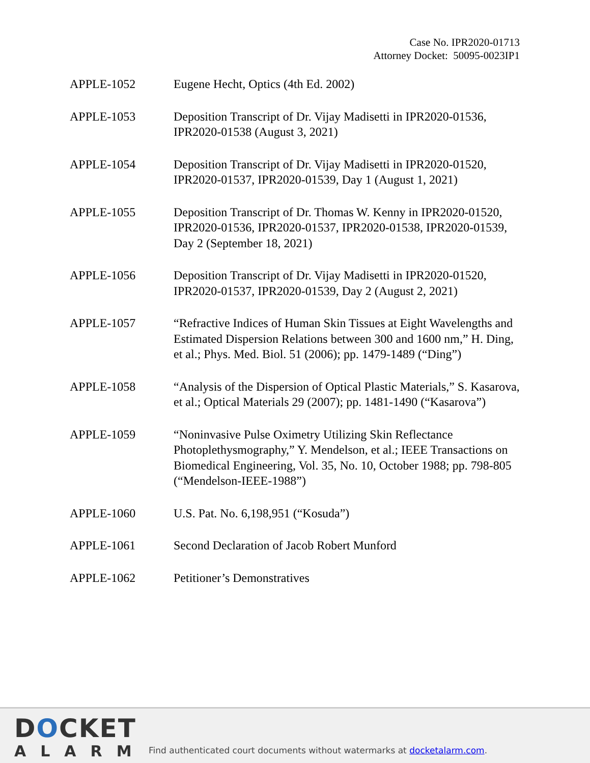Case No. IPR2020-01713
Attorney Docket: 50095-0023IP1
| APPLE-1052 | Eugene Hecht, Optics (4th Ed. 2002) |
| APPLE-1053 | Deposition Transcript of Dr. Vijay Madisetti in IPR2020-01536, IPR2020-01538 (August 3, 2021) |
| APPLE-1054 | Deposition Transcript of Dr. Vijay Madisetti in IPR2020-01520, IPR2020-01537, IPR2020-01539, Day 1 (August 1, 2021) |
| APPLE-1055 | Deposition Transcript of Dr. Thomas W. Kenny in IPR2020-01520, IPR2020-01536, IPR2020-01537, IPR2020-01538, IPR2020-01539, Day 2 (September 18, 2021) |
| APPLE-1056 | Deposition Transcript of Dr. Vijay Madisetti in IPR2020-01520, IPR2020-01537, IPR2020-01539, Day 2 (August 2, 2021) |
| APPLE-1057 | “Refractive Indices of Human Skin Tissues at Eight Wavelengths and Estimated Dispersion Relations between 300 and 1600 nm,” H. Ding, et al.; Phys. Med. Biol. 51 (2006); pp. 1479-1489 (“Ding”) |
| APPLE-1058 | “Analysis of the Dispersion of Optical Plastic Materials,” S. Kasarova, et al.; Optical Materials 29 (2007); pp. 1481-1490 (“Kasarova”) |
| APPLE-1059 | “Noninvasive Pulse Oximetry Utilizing Skin Reflectance Photoplethysmography,” Y. Mendelson, et al.; IEEE Transactions on Biomedical Engineering, Vol. 35, No. 10, October 1988; pp. 798-805 (“Mendelson-IEEE-1988”) |
| APPLE-1060 | U.S. Pat. No. 6,198,951 (“Kosuda”) |
| APPLE-1061 | Second Declaration of Jacob Robert Munford |
| APPLE-1062 | Petitioner’s Demonstratives |
DOCKET
ALARM
Find authenticated court documents without watermarks at docketalarm.com.